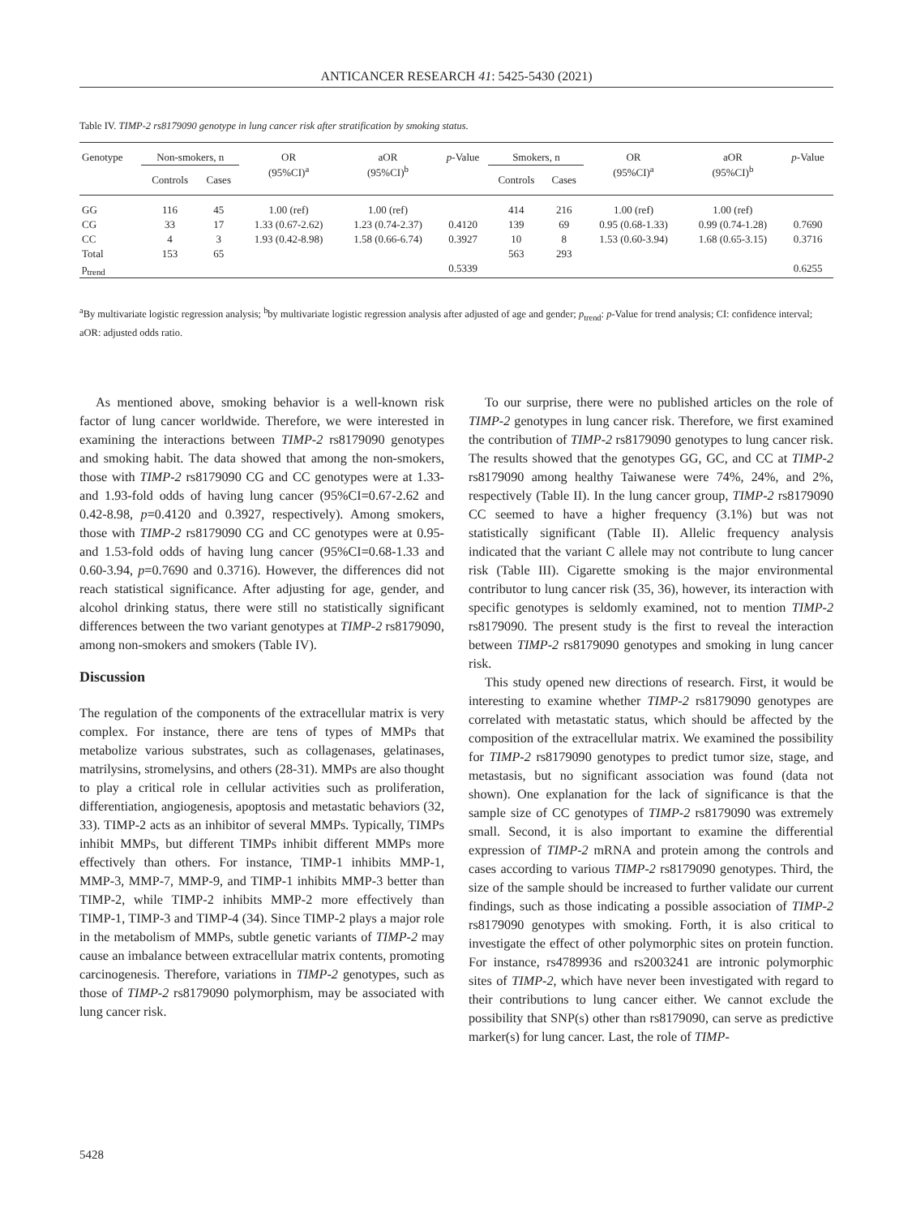ANTICANCER RESEARCH 41: 5425-5430 (2021)
Table IV. TIMP-2 rs8179090 genotype in lung cancer risk after stratification by smoking status.
| Genotype | Non-smokers, n | | OR (95%CI)<sup>a</sup> | aOR (95%CI)<sup>b</sup> | p -Value | Smokers, n | | OR (95%CI)<sup>a</sup> | aOR (95%CI)<sup>b</sup> | p -Value |
| | Controls | Cases | | | | Controls | Cases | | | |
| GG | 116 | 45 | 1.00 (ref) | 1.00 (ref) | | 414 | 216 | 1.00 (ref) | 1.00 (ref) | |
| CG | 33 | 17 | 1.33 (0.67-2.62) | 1.23 (0.74-2.37) | 0.4120 | 139 | 69 | 0.95 (0.68-1.33) | 0.99 (0.74-1.28) | 0.7690 |
| CC | 4 | 3 | 1.93 (0.42-8.98) | 1.58 (0.66-6.74) | 0.3927 | 10 | 8 | 1.53 (0.60-3.94) | 1.68 (0.65-3.15) | 0.3716 |
| Total | 153 | 65 | | | | 563 | 293 | | | |
| p<sub>trend</sub> | | | | | 0.5339 | | | | | 0.6255 |
<sup>a</sup> By multivariate logistic regression analysis; <sup>b</sup>by multivariate logistic regression analysis after adjusted of age and gender; p<sub>trend</sub>: p-Value for trend analysis; CI: confidence interval; aOR: adjusted odds ratio.
As mentioned above, smoking behavior is a well-known risk factor of lung cancer worldwide. Therefore, we were interested in examining the interactions between TIMP-2 rs8179090 genotypes and smoking habit. The data showed that among the non-smokers, those with TIMP-2 rs8179090 CG and CC genotypes were at 1.33- and 1.93-fold odds of having lung cancer (95%CI=0.67-2.62 and 0.42-8.98, p=0.4120 and 0.3927, respectively). Among smokers, those with TIMP-2 rs8179090 CG and CC genotypes were at 0.95- and 1.53-fold odds of having lung cancer (95%CI=0.68-1.33 and 0.60-3.94, p=0.7690 and 0.3716). However, the differences did not reach statistical significance. After adjusting for age, gender, and alcohol drinking status, there were still no statistically significant differences between the two variant genotypes at TIMP-2 rs8179090, among non-smokers and smokers (Table IV).
Discussion
The regulation of the components of the extracellular matrix is very complex. For instance, there are tens of types of MMPs that metabolize various substrates, such as collagenases, gelatinases, matrilysins, stromelysins, and others (28-31). MMPs are also thought to play a critical role in cellular activities such as proliferation, differentiation, angiogenesis, apoptosis and metastatic behaviors (32, 33). TIMP-2 acts as an inhibitor of several MMPs. Typically, TIMPs inhibit MMPs, but different TIMPs inhibit different MMPs more effectively than others. For instance, TIMP-1 inhibits MMP-1, MMP-3, MMP-7, MMP-9, and TIMP-1 inhibits MMP-3 better than TIMP-2, while TIMP-2 inhibits MMP-2 more effectively than TIMP-1, TIMP-3 and TIMP-4 (34). Since TIMP-2 plays a major role in the metabolism of MMPs, subtle genetic variants of TIMP-2 may cause an imbalance between extracellular matrix contents, promoting carcinogenesis. Therefore, variations in TIMP-2 genotypes, such as those of TIMP-2 rs8179090 polymorphism, may be associated with lung cancer risk.
To our surprise, there were no published articles on the role of TIMP-2 genotypes in lung cancer risk. Therefore, we first examined the contribution of TIMP-2 rs8179090 genotypes to lung cancer risk. The results showed that the genotypes GG, GC, and CC at TIMP-2 rs8179090 among healthy Taiwanese were 74%, 24%, and 2%, respectively (Table II). In the lung cancer group, TIMP-2 rs8179090 CC seemed to have a higher frequency (3.1%) but was not statistically significant (Table II). Allelic frequency analysis indicated that the variant C allele may not contribute to lung cancer risk (Table III). Cigarette smoking is the major environmental contributor to lung cancer risk (35, 36), however, its interaction with specific genotypes is seldomly examined, not to mention TIMP-2 rs8179090. The present study is the first to reveal the interaction between TIMP-2 rs8179090 genotypes and smoking in lung cancer risk.
This study opened new directions of research. First, it would be interesting to examine whether TIMP-2 rs8179090 genotypes are correlated with metastatic status, which should be affected by the composition of the extracellular matrix. We examined the possibility for TIMP-2 rs8179090 genotypes to predict tumor size, stage, and metastasis, but no significant association was found (data not shown). One explanation for the lack of significance is that the sample size of CC genotypes of TIMP-2 rs8179090 was extremely small. Second, it is also important to examine the differential expression of TIMP-2 mRNA and protein among the controls and cases according to various TIMP-2 rs8179090 genotypes. Third, the size of the sample should be increased to further validate our current findings, such as those indicating a possible association of TIMP-2 rs8179090 genotypes with smoking. Forth, it is also critical to investigate the effect of other polymorphic sites on protein function. For instance, rs4789936 and rs2003241 are intronic polymorphic sites of TIMP-2, which have never been investigated with regard to their contributions to lung cancer either. We cannot exclude the possibility that SNP(s) other than rs8179090, can serve as predictive marker(s) for lung cancer. Last, the role of TIMP-
5428